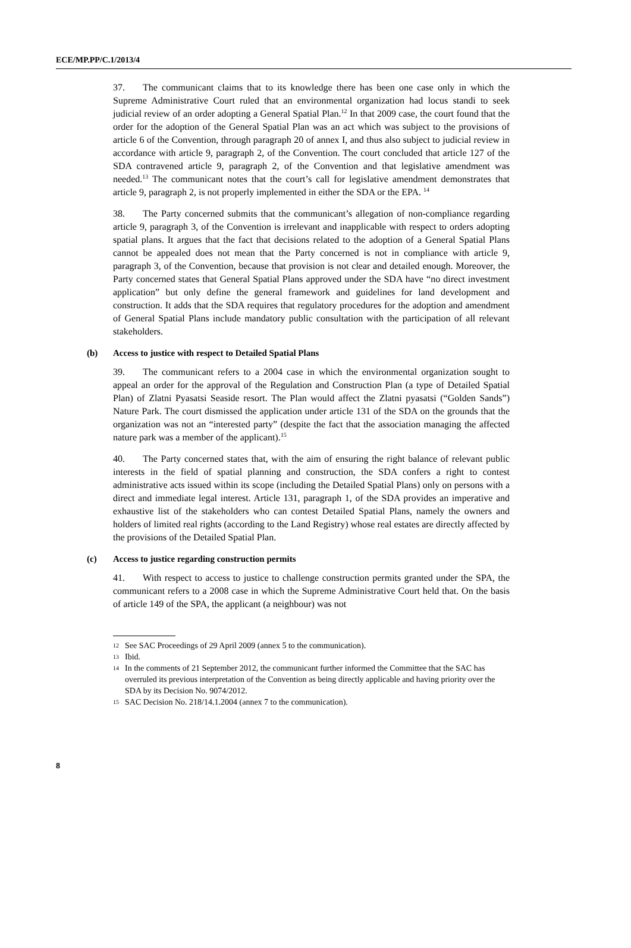ECE/MP.PP/C.1/2013/4
37. The communicant claims that to its knowledge there has been one case only in which the Supreme Administrative Court ruled that an environmental organization had locus standi to seek judicial review of an order adopting a General Spatial Plan.<sup>12</sup> In that 2009 case, the court found that the order for the adoption of the General Spatial Plan was an act which was subject to the provisions of article 6 of the Convention, through paragraph 20 of annex I, and thus also subject to judicial review in accordance with article 9, paragraph 2, of the Convention. The court concluded that article 127 of the SDA contravened article 9, paragraph 2, of the Convention and that legislative amendment was needed.<sup>13</sup> The communicant notes that the court’s call for legislative amendment demonstrates that article 9, paragraph 2, is not properly implemented in either the SDA or the EPA. <sup>14</sup>
38. The Party concerned submits that the communicant’s allegation of non-compliance regarding article 9, paragraph 3, of the Convention is irrelevant and inapplicable with respect to orders adopting spatial plans. It argues that the fact that decisions related to the adoption of a General Spatial Plans cannot be appealed does not mean that the Party concerned is not in compliance with article 9, paragraph 3, of the Convention, because that provision is not clear and detailed enough. Moreover, the Party concerned states that General Spatial Plans approved under the SDA have “no direct investment application” but only define the general framework and guidelines for land development and construction. It adds that the SDA requires that regulatory procedures for the adoption and amendment of General Spatial Plans include mandatory public consultation with the participation of all relevant stakeholders.
(b) Access to justice with respect to Detailed Spatial Plans
39. The communicant refers to a 2004 case in which the environmental organization sought to appeal an order for the approval of the Regulation and Construction Plan (a type of Detailed Spatial Plan) of Zlatni Pyasatsi Seaside resort. The Plan would affect the Zlatni pyasatsi (“Golden Sands”) Nature Park. The court dismissed the application under article 131 of the SDA on the grounds that the organization was not an “interested party” (despite the fact that the association managing the affected nature park was a member of the applicant).<sup>15</sup>
40. The Party concerned states that, with the aim of ensuring the right balance of relevant public interests in the field of spatial planning and construction, the SDA confers a right to contest administrative acts issued within its scope (including the Detailed Spatial Plans) only on persons with a direct and immediate legal interest. Article 131, paragraph 1, of the SDA provides an imperative and exhaustive list of the stakeholders who can contest Detailed Spatial Plans, namely the owners and holders of limited real rights (according to the Land Registry) whose real estates are directly affected by the provisions of the Detailed Spatial Plan.
(c) Access to justice regarding construction permits
41. With respect to access to justice to challenge construction permits granted under the SPA, the communicant refers to a 2008 case in which the Supreme Administrative Court held that. On the basis of article 149 of the SPA, the applicant (a neighbour) was not
12 See SAC Proceedings of 29 April 2009 (annex 5 to the communication).
13 Ibid.
14 In the comments of 21 September 2012, the communicant further informed the Committee that the SAC has overruled its previous interpretation of the Convention as being directly applicable and having priority over the SDA by its Decision No. 9074/2012.
15 SAC Decision No. 218/14.1.2004 (annex 7 to the communication).
8